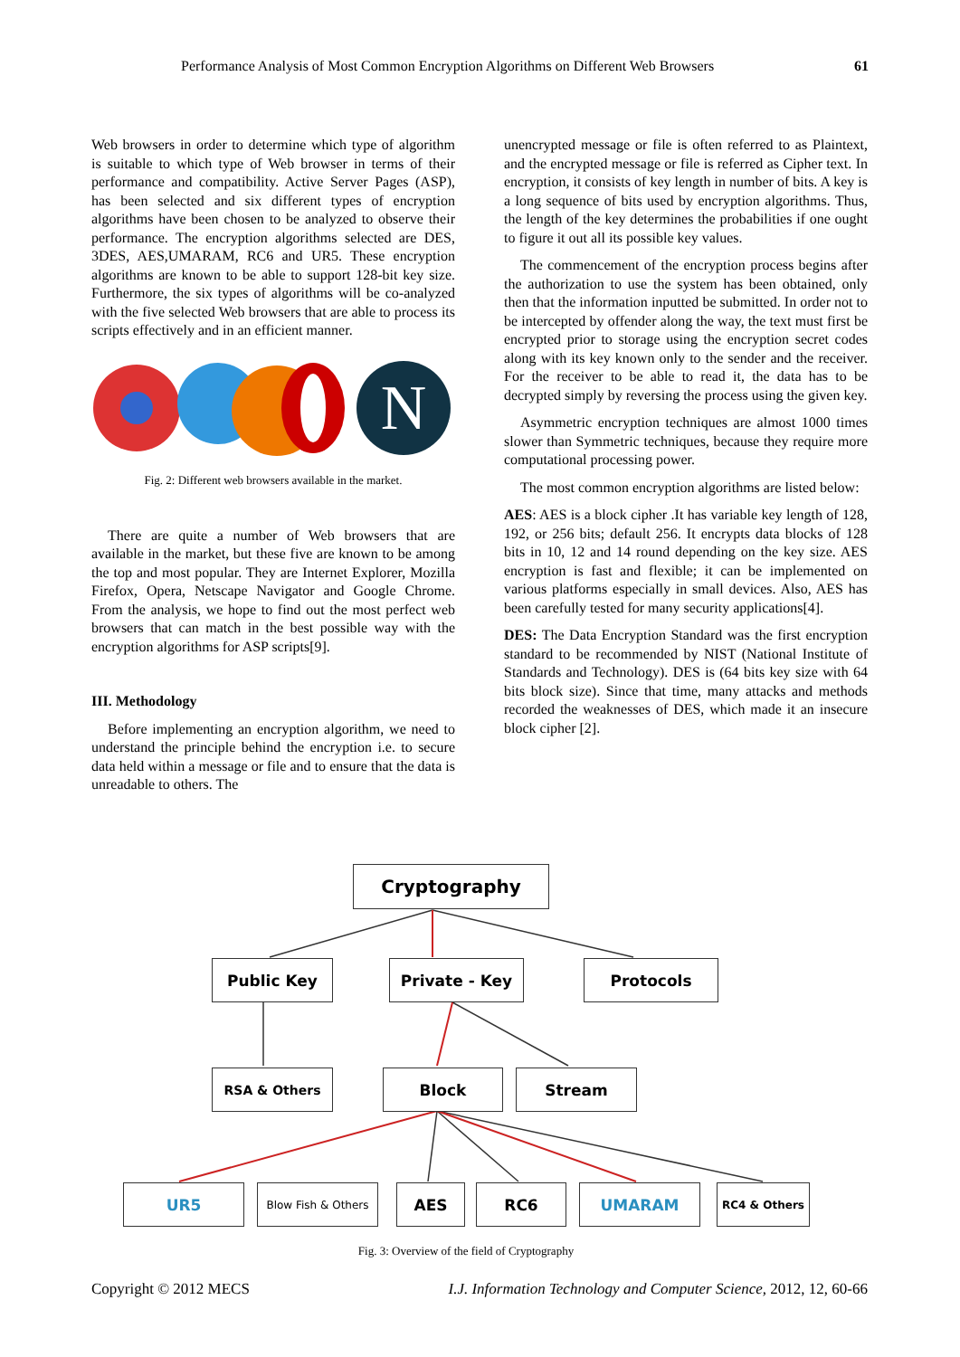Performance Analysis of Most Common Encryption Algorithms on Different Web Browsers 61
Web browsers in order to determine which type of algorithm is suitable to which type of Web browser in terms of their performance and compatibility. Active Server Pages (ASP), has been selected and six different types of encryption algorithms have been chosen to be analyzed to observe their performance. The encryption algorithms selected are DES, 3DES, AES,UMARAM, RC6 and UR5. These encryption algorithms are known to be able to support 128-bit key size. Furthermore, the six types of algorithms will be co-analyzed with the five selected Web browsers that are able to process its scripts effectively and in an efficient manner.
N
Fig. 2: Different web browsers available in the market.
There are quite a number of Web browsers that are available in the market, but these five are known to be among the top and most popular. They are Internet Explorer, Mozilla Firefox, Opera, Netscape Navigator and Google Chrome. From the analysis, we hope to find out the most perfect web browsers that can match in the best possible way with the encryption algorithms for ASP scripts[9].
III. Methodology
Before implementing an encryption algorithm, we need to understand the principle behind the encryption i.e. to secure data held within a message or file and to ensure that the data is unreadable to others. The
unencrypted message or file is often referred to as Plaintext, and the encrypted message or file is referred as Cipher text. In encryption, it consists of key length in number of bits. A key is a long sequence of bits used by encryption algorithms. Thus, the length of the key determines the probabilities if one ought to figure it out all its possible key values.
The commencement of the encryption process begins after the authorization to use the system has been obtained, only then that the information inputted be submitted. In order not to be intercepted by offender along the way, the text must first be encrypted prior to storage using the encryption secret codes along with its key known only to the sender and the receiver. For the receiver to be able to read it, the data has to be decrypted simply by reversing the process using the given key.
Asymmetric encryption techniques are almost 1000 times slower than Symmetric techniques, because they require more computational processing power.
The most common encryption algorithms are listed below:
AES: AES is a block cipher .It has variable key length of 128, 192, or 256 bits; default 256. It encrypts data blocks of 128 bits in 10, 12 and 14 round depending on the key size. AES encryption is fast and flexible; it can be implemented on various platforms especially in small devices. Also, AES has been carefully tested for many security applications[4].
DES: The Data Encryption Standard was the first encryption standard to be recommended by NIST (National Institute of Standards and Technology). DES is (64 bits key size with 64 bits block size). Since that time, many attacks and methods recorded the weaknesses of DES, which made it an insecure block cipher [2].
Cryptography
Public Key Private - Key Protocols
RSA & Others Block Stream
UR5 Blow Fish & Others AES RC6 UMARAM RC4 & Others
Fig. 3: Overview of the field of Cryptography
Copyright © 2012 MECS I.J. Information Technology and Computer Science, 2012, 12, 60-66